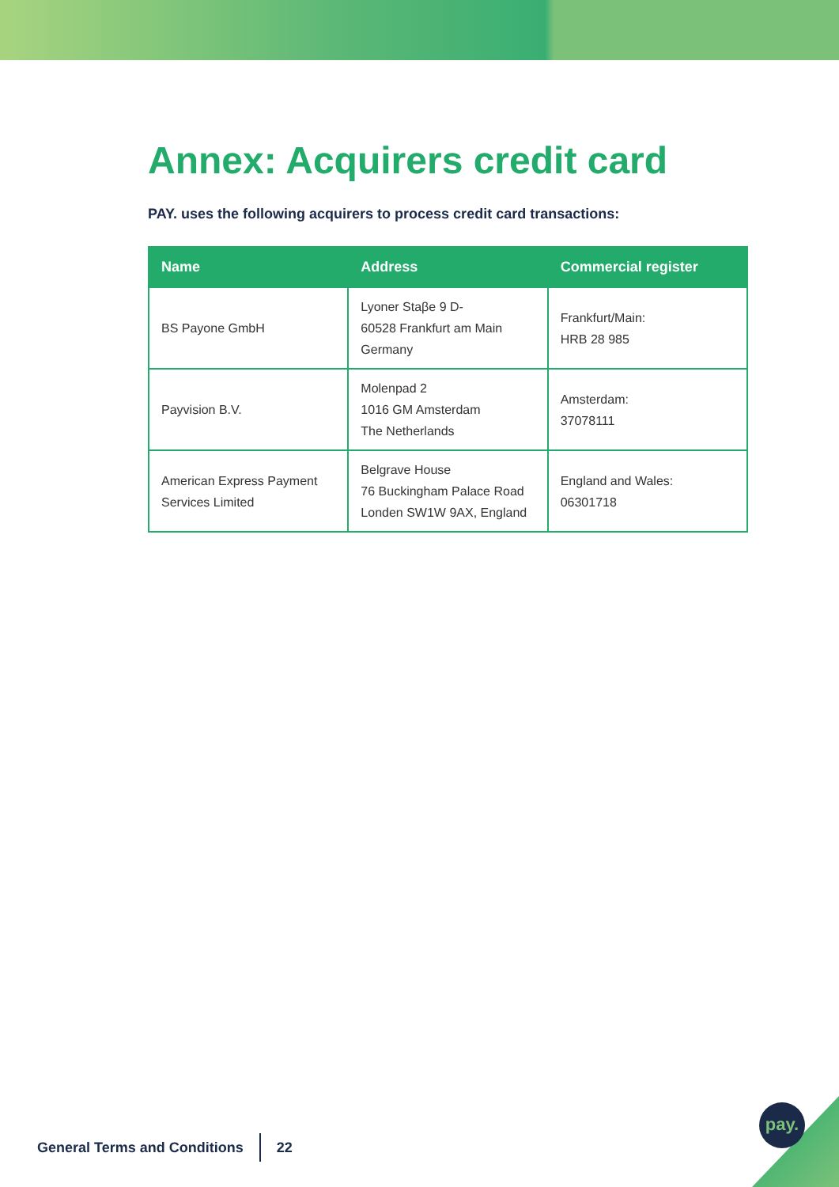Annex: Acquirers credit card
PAY. uses the following acquirers to process credit card transactions:
| Name | Address | Commercial register |
| --- | --- | --- |
| BS Payone GmbH | Lyoner Staβe 9 D- 60528 Frankfurt am Main Germany | Frankfurt/Main: HRB 28 985 |
| Payvision B.V. | Molenpad 2 1016 GM Amsterdam The Netherlands | Amsterdam: 37078111 |
| American Express Payment Services Limited | Belgrave House 76 Buckingham Palace Road Londen SW1W 9AX, England | England and Wales: 06301718 |
General Terms and Conditions 22
pay.